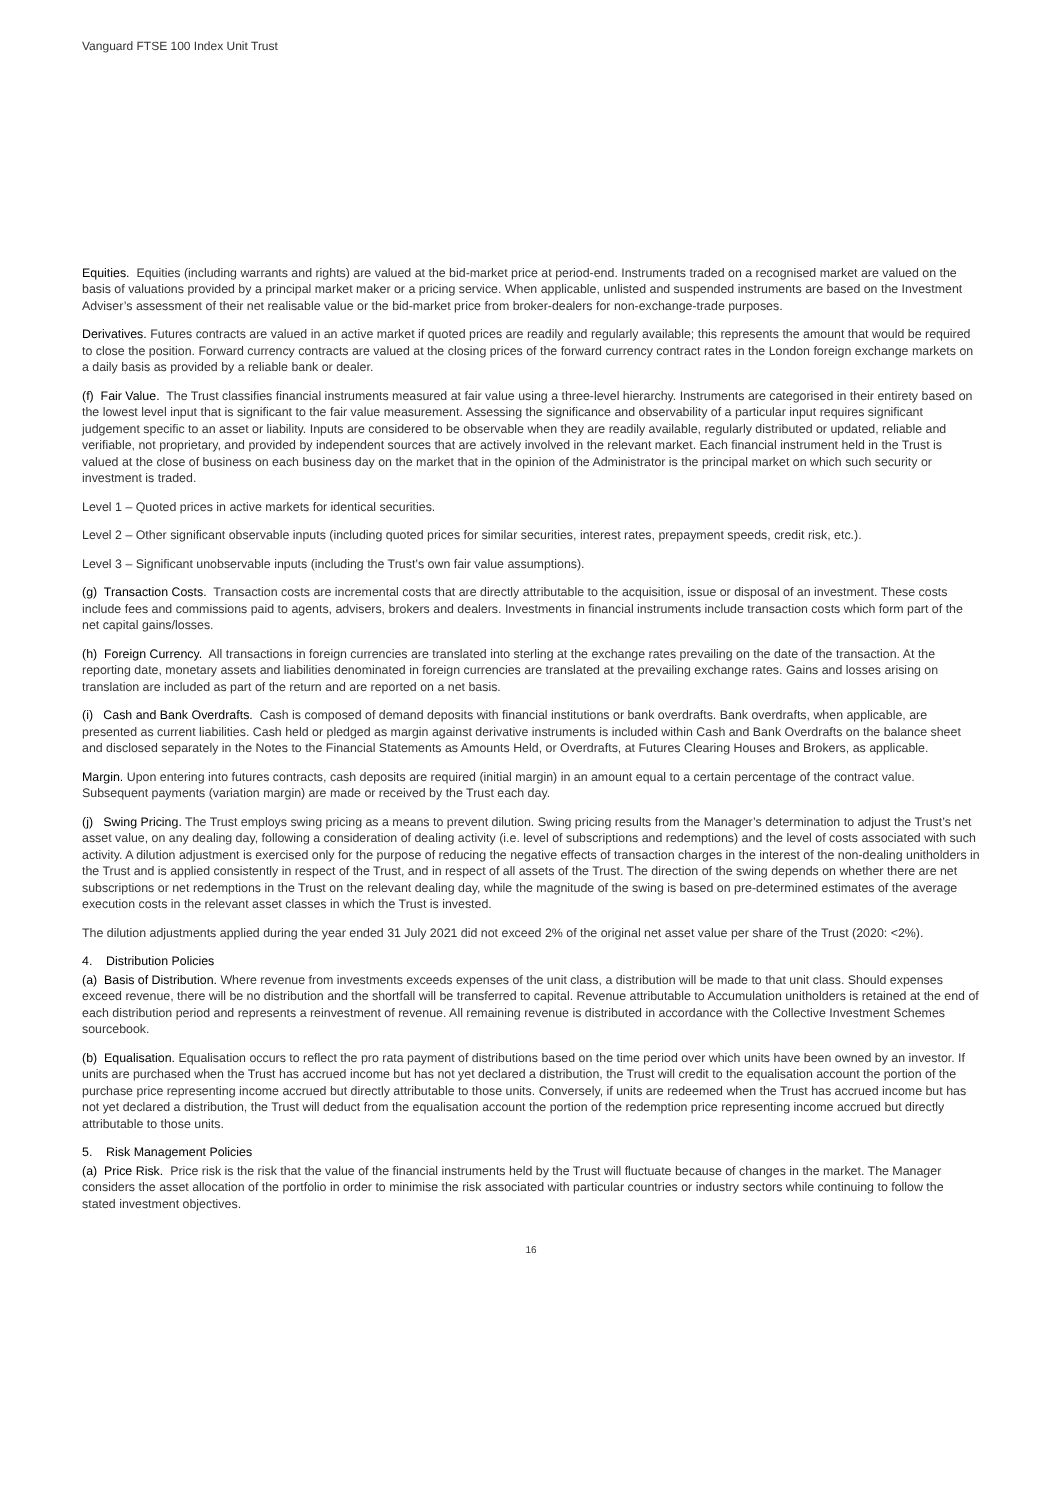Vanguard FTSE 100 Index Unit Trust
Equities. Equities (including warrants and rights) are valued at the bid-market price at period-end. Instruments traded on a recognised market are valued on the basis of valuations provided by a principal market maker or a pricing service. When applicable, unlisted and suspended instruments are based on the Investment Adviser’s assessment of their net realisable value or the bid-market price from broker-dealers for non-exchange-trade purposes.
Derivatives. Futures contracts are valued in an active market if quoted prices are readily and regularly available; this represents the amount that would be required to close the position. Forward currency contracts are valued at the closing prices of the forward currency contract rates in the London foreign exchange markets on a daily basis as provided by a reliable bank or dealer.
(f) Fair Value. The Trust classifies financial instruments measured at fair value using a three-level hierarchy. Instruments are categorised in their entirety based on the lowest level input that is significant to the fair value measurement. Assessing the significance and observability of a particular input requires significant judgement specific to an asset or liability. Inputs are considered to be observable when they are readily available, regularly distributed or updated, reliable and verifiable, not proprietary, and provided by independent sources that are actively involved in the relevant market. Each financial instrument held in the Trust is valued at the close of business on each business day on the market that in the opinion of the Administrator is the principal market on which such security or investment is traded.
Level 1 – Quoted prices in active markets for identical securities.
Level 2 – Other significant observable inputs (including quoted prices for similar securities, interest rates, prepayment speeds, credit risk, etc.).
Level 3 – Significant unobservable inputs (including the Trust’s own fair value assumptions).
(g) Transaction Costs. Transaction costs are incremental costs that are directly attributable to the acquisition, issue or disposal of an investment. These costs include fees and commissions paid to agents, advisers, brokers and dealers. Investments in financial instruments include transaction costs which form part of the net capital gains/losses.
(h) Foreign Currency. All transactions in foreign currencies are translated into sterling at the exchange rates prevailing on the date of the transaction. At the reporting date, monetary assets and liabilities denominated in foreign currencies are translated at the prevailing exchange rates. Gains and losses arising on translation are included as part of the return and are reported on a net basis.
(i) Cash and Bank Overdrafts. Cash is composed of demand deposits with financial institutions or bank overdrafts. Bank overdrafts, when applicable, are presented as current liabilities. Cash held or pledged as margin against derivative instruments is included within Cash and Bank Overdrafts on the balance sheet and disclosed separately in the Notes to the Financial Statements as Amounts Held, or Overdrafts, at Futures Clearing Houses and Brokers, as applicable.
Margin. Upon entering into futures contracts, cash deposits are required (initial margin) in an amount equal to a certain percentage of the contract value. Subsequent payments (variation margin) are made or received by the Trust each day.
(j) Swing Pricing. The Trust employs swing pricing as a means to prevent dilution. Swing pricing results from the Manager’s determination to adjust the Trust’s net asset value, on any dealing day, following a consideration of dealing activity (i.e. level of subscriptions and redemptions) and the level of costs associated with such activity. A dilution adjustment is exercised only for the purpose of reducing the negative effects of transaction charges in the interest of the non-dealing unitholders in the Trust and is applied consistently in respect of the Trust, and in respect of all assets of the Trust. The direction of the swing depends on whether there are net subscriptions or net redemptions in the Trust on the relevant dealing day, while the magnitude of the swing is based on pre-determined estimates of the average execution costs in the relevant asset classes in which the Trust is invested.
The dilution adjustments applied during the year ended 31 July 2021 did not exceed 2% of the original net asset value per share of the Trust (2020: <2%).
4. Distribution Policies
(a) Basis of Distribution. Where revenue from investments exceeds expenses of the unit class, a distribution will be made to that unit class. Should expenses exceed revenue, there will be no distribution and the shortfall will be transferred to capital. Revenue attributable to Accumulation unitholders is retained at the end of each distribution period and represents a reinvestment of revenue. All remaining revenue is distributed in accordance with the Collective Investment Schemes sourcebook.
(b) Equalisation. Equalisation occurs to reflect the pro rata payment of distributions based on the time period over which units have been owned by an investor. If units are purchased when the Trust has accrued income but has not yet declared a distribution, the Trust will credit to the equalisation account the portion of the purchase price representing income accrued but directly attributable to those units. Conversely, if units are redeemed when the Trust has accrued income but has not yet declared a distribution, the Trust will deduct from the equalisation account the portion of the redemption price representing income accrued but directly attributable to those units.
5. Risk Management Policies
(a) Price Risk. Price risk is the risk that the value of the financial instruments held by the Trust will fluctuate because of changes in the market. The Manager considers the asset allocation of the portfolio in order to minimise the risk associated with particular countries or industry sectors while continuing to follow the stated investment objectives.
16